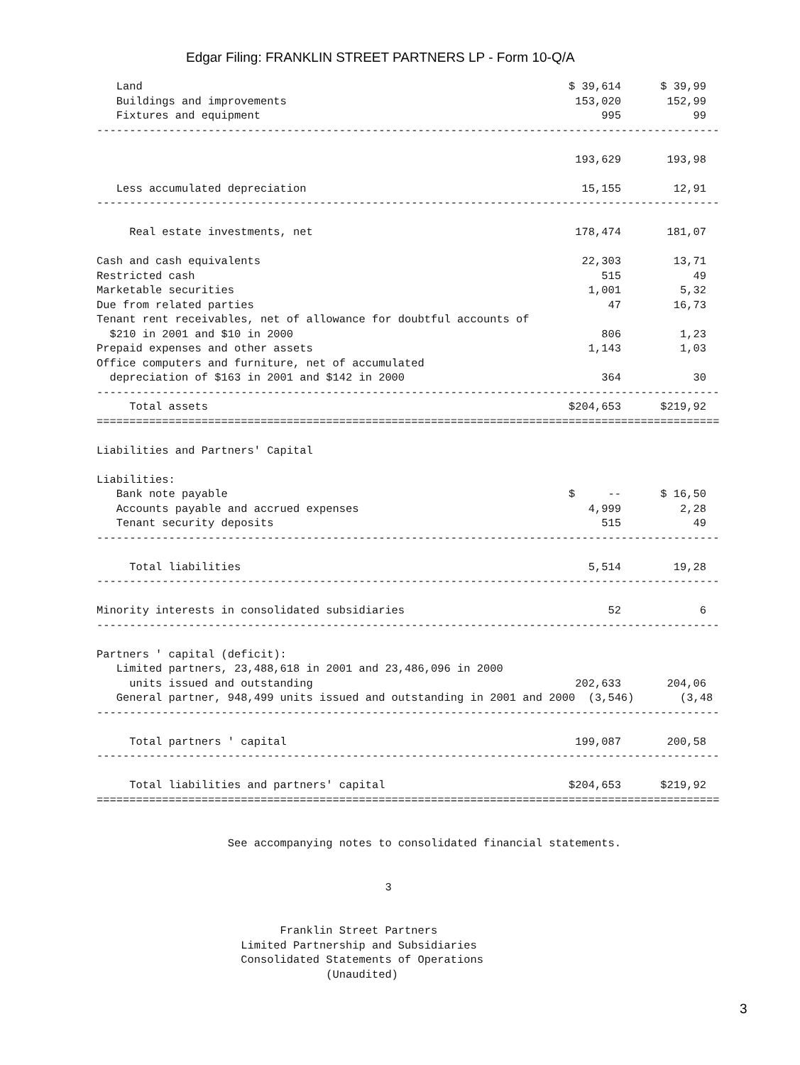Edgar Filing: FRANKLIN STREET PARTNERS LP - Form 10-Q/A
   Land                                                                 $ 39,614      $ 39,99
   Buildings and improvements                                            153,020       152,99
   Fixtures and equipment                                                    995           99
-----------------------------------------------------------------------------------------------

                                                                         193,629       193,98

   Less accumulated depreciation                                          15,155        12,91
-----------------------------------------------------------------------------------------------

     Real estate investments, net                                        178,474       181,07

Cash and cash equivalents                                                 22,303        13,71
Restricted cash                                                              515           49
Marketable securities                                                      1,001         5,32
Due from related parties                                                      47        16,73
Tenant rent receivables, net of allowance for doubtful accounts of
  $210 in 2001 and $10 in 2000                                               806         1,23
Prepaid expenses and other assets                                          1,143         1,03
Office computers and furniture, net of accumulated
  depreciation of $163 in 2001 and $142 in 2000                              364           30
-----------------------------------------------------------------------------------------------
     Total assets                                                       $204,653      $219,92
===============================================================================================

Liabilities and Partners' Capital

Liabilities:
   Bank note payable                                                    $     --      $ 16,50
   Accounts payable and accrued expenses                                   4,999         2,28
   Tenant security deposits                                                  515           49
-----------------------------------------------------------------------------------------------

     Total liabilities                                                     5,514        19,28
-----------------------------------------------------------------------------------------------

Minority interests in consolidated subsidiaries                               52            6
-----------------------------------------------------------------------------------------------

Partners ' capital (deficit):
   Limited partners, 23,488,618 in 2001 and 23,486,096 in 2000
     units issued and outstanding                                        202,633       204,06
   General partner, 948,499 units issued and outstanding in 2001 and 2000  (3,546)       (3,48
-----------------------------------------------------------------------------------------------

     Total partners ' capital                                            199,087       200,58
-----------------------------------------------------------------------------------------------

     Total liabilities and partners' capital                            $204,653      $219,92
===============================================================================================


                    See accompanying notes to consolidated financial statements.


                                            3


                            Franklin Street Partners
                      Limited Partnership and Subsidiaries
                      Consolidated Statements of Operations
                                   (Unaudited)
3